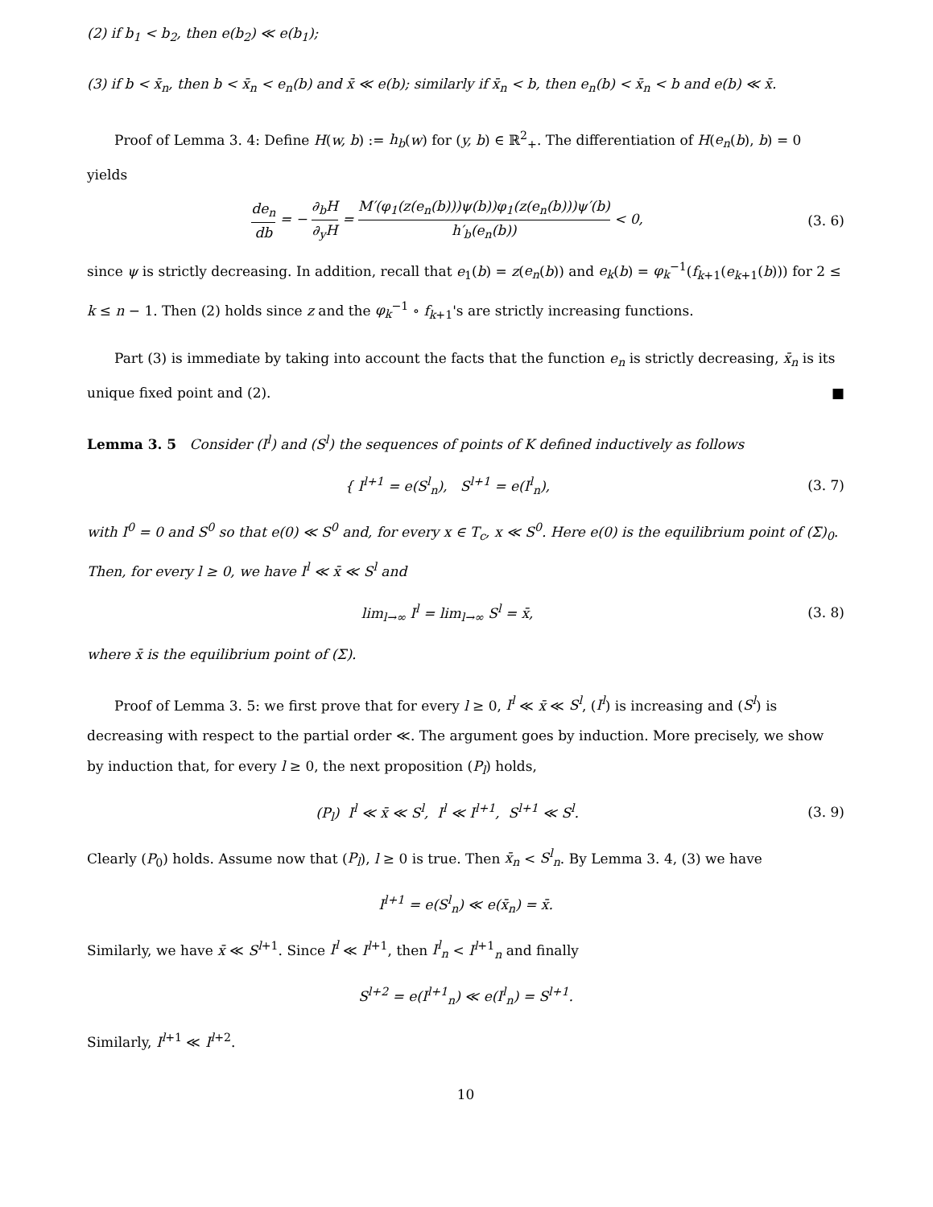(2) if b<sub>1</sub> < b<sub>2</sub>, then e(b<sub>2</sub>) ≪ e(b<sub>1</sub>);
(3) if b < x̄<sub>n</sub>, then b < x̄<sub>n</sub> < e<sub>n</sub>(b) and x̄ ≪ e(b); similarly if x̄<sub>n</sub> < b, then e<sub>n</sub>(b) < x̄<sub>n</sub> < b and e(b) ≪ x̄.
Proof of Lemma 3. 4: Define H(w, b) := h<sub>b</sub>(w) for (y, b) ∈ ℝ<sup>2</sup><sub>+</sub>. The differentiation of H(e<sub>n</sub>(b), b) = 0 yields
de<sub>n</sub> db = − ∂<sub>b</sub>H ∂<sub>y</sub>H = M′(φ<sub>1</sub>(z(e<sub>n</sub>(b)))ψ(b))φ<sub>1</sub>(z(e<sub>n</sub>(b)))ψ′(b) h′<sub>b</sub>(e<sub>n</sub>(b)) < 0,
(3. 6)
since ψ is strictly decreasing. In addition, recall that e<sub>1</sub>(b) = z(e<sub>n</sub>(b)) and e<sub>k</sub>(b) = φ<sub>k</sub><sup>−1</sup>(f<sub>k+1</sub>(e<sub>k+1</sub>(b))) for 2 ≤ k ≤ n − 1. Then (2) holds since z and the φ<sub>k</sub><sup>−1</sup> ∘ f<sub>k+1</sub>'s are strictly increasing functions.
Part (3) is immediate by taking into account the facts that the function e<sub>n</sub> is strictly decreasing, x̄<sub>n</sub> is its unique fixed point and (2). ■
Lemma 3. 5 Consider (I<sup>l</sup>) and (S<sup>l</sup>) the sequences of points of K defined inductively as follows
{ I<sup>l+1</sup> = e(S<sup>l</sup><sub>n</sub>), S<sup>l+1</sup> = e(I<sup>l</sup><sub>n</sub>),
(3. 7)
with I<sup>0</sup> = 0 and S<sup>0</sup> so that e(0) ≪ S<sup>0</sup> and, for every x ∈ T<sub>c</sub>, x ≪ S<sup>0</sup>. Here e(0) is the equilibrium point of (Σ)<sub>0</sub>. Then, for every l ≥ 0, we have I<sup>l</sup> ≪ x̄ ≪ S<sup>l</sup> and
lim<sub>l→∞</sub> I<sup>l</sup> = lim<sub>l→∞</sub> S<sup>l</sup> = x̄, (3. 8)
where x̄ is the equilibrium point of (Σ).
Proof of Lemma 3. 5: we first prove that for every l ≥ 0, I<sup>l</sup> ≪ x̄ ≪ S<sup>l</sup>, (I<sup>l</sup>) is increasing and (S<sup>l</sup>) is decreasing with respect to the partial order ≪. The argument goes by induction. More precisely, we show by induction that, for every l ≥ 0, the next proposition (P<sub>l</sub>) holds,
(P<sub>l</sub>) I<sup>l</sup> ≪ x̄ ≪ S<sup>l</sup>, I<sup>l</sup> ≪ I<sup>l+1</sup>, S<sup>l+1</sup> ≪ S<sup>l</sup>.
(3. 9)
Clearly (P<sub>0</sub>) holds. Assume now that (P<sub>l</sub>), l ≥ 0 is true. Then x̄<sub>n</sub> < S<sup>l</sup><sub>n</sub>. By Lemma 3. 4, (3) we have
I<sup>l+1</sup> = e(S<sup>l</sup><sub>n</sub>) ≪ e(x̄<sub>n</sub>) = x̄.
Similarly, we have x̄ ≪ S<sup>l+1</sup>. Since I<sup>l</sup> ≪ I<sup>l+1</sup>, then I<sup>l</sup><sub>n</sub> < I<sup>l+1</sup><sub>n</sub> and finally
S<sup>l+2</sup> = e(I<sup>l+1</sup><sub>n</sub>) ≪ e(I<sup>l</sup><sub>n</sub>) = S<sup>l+1</sup>.
Similarly, I<sup>l+1</sup> ≪ I<sup>l+2</sup>.
10